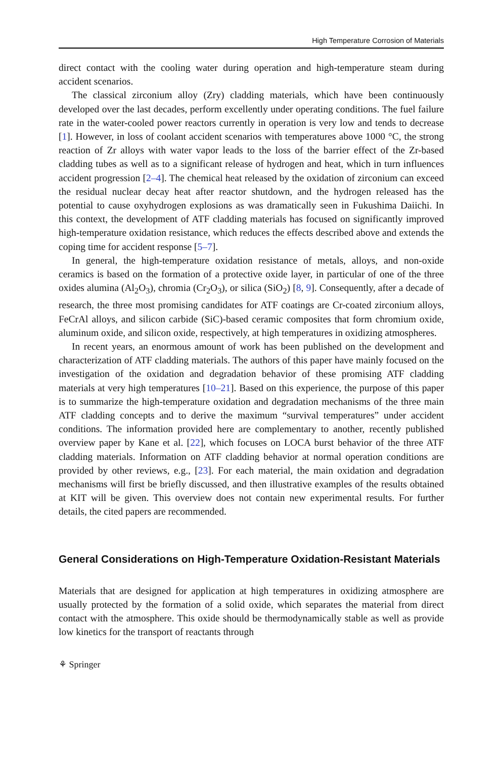High Temperature Corrosion of Materials
direct contact with the cooling water during operation and high-temperature steam during accident scenarios.
The classical zirconium alloy (Zry) cladding materials, which have been continuously developed over the last decades, perform excellently under operating conditions. The fuel failure rate in the water-cooled power reactors currently in operation is very low and tends to decrease [1]. However, in loss of coolant accident scenarios with temperatures above 1000 °C, the strong reaction of Zr alloys with water vapor leads to the loss of the barrier effect of the Zr-based cladding tubes as well as to a significant release of hydrogen and heat, which in turn influences accident progression [2–4]. The chemical heat released by the oxidation of zirconium can exceed the residual nuclear decay heat after reactor shutdown, and the hydrogen released has the potential to cause oxyhydrogen explosions as was dramatically seen in Fukushima Daiichi. In this context, the development of ATF cladding materials has focused on significantly improved high-temperature oxidation resistance, which reduces the effects described above and extends the coping time for accident response [5–7].
In general, the high-temperature oxidation resistance of metals, alloys, and non-oxide ceramics is based on the formation of a protective oxide layer, in particular of one of the three oxides alumina (Al<sub>2</sub>O<sub>3</sub>), chromia (Cr<sub>2</sub>O<sub>3</sub>), or silica (SiO<sub>2</sub>) [8, 9]. Consequently, after a decade of research, the three most promising candidates for ATF coatings are Cr-coated zirconium alloys, FeCrAl alloys, and silicon carbide (SiC)-based ceramic composites that form chromium oxide, aluminum oxide, and silicon oxide, respectively, at high temperatures in oxidizing atmospheres.
In recent years, an enormous amount of work has been published on the development and characterization of ATF cladding materials. The authors of this paper have mainly focused on the investigation of the oxidation and degradation behavior of these promising ATF cladding materials at very high temperatures [10–21]. Based on this experience, the purpose of this paper is to summarize the high-temperature oxidation and degradation mechanisms of the three main ATF cladding concepts and to derive the maximum “survival temperatures” under accident conditions. The information provided here are complementary to another, recently published overview paper by Kane et al. [22], which focuses on LOCA burst behavior of the three ATF cladding materials. Information on ATF cladding behavior at normal operation conditions are provided by other reviews, e.g., [23]. For each material, the main oxidation and degradation mechanisms will first be briefly discussed, and then illustrative examples of the results obtained at KIT will be given. This overview does not contain new experimental results. For further details, the cited papers are recommended.
General Considerations on High-Temperature Oxidation-Resistant Materials
Materials that are designed for application at high temperatures in oxidizing atmosphere are usually protected by the formation of a solid oxide, which separates the material from direct contact with the atmosphere. This oxide should be thermodynamically stable as well as provide low kinetics for the transport of reactants through
⚘ Springer